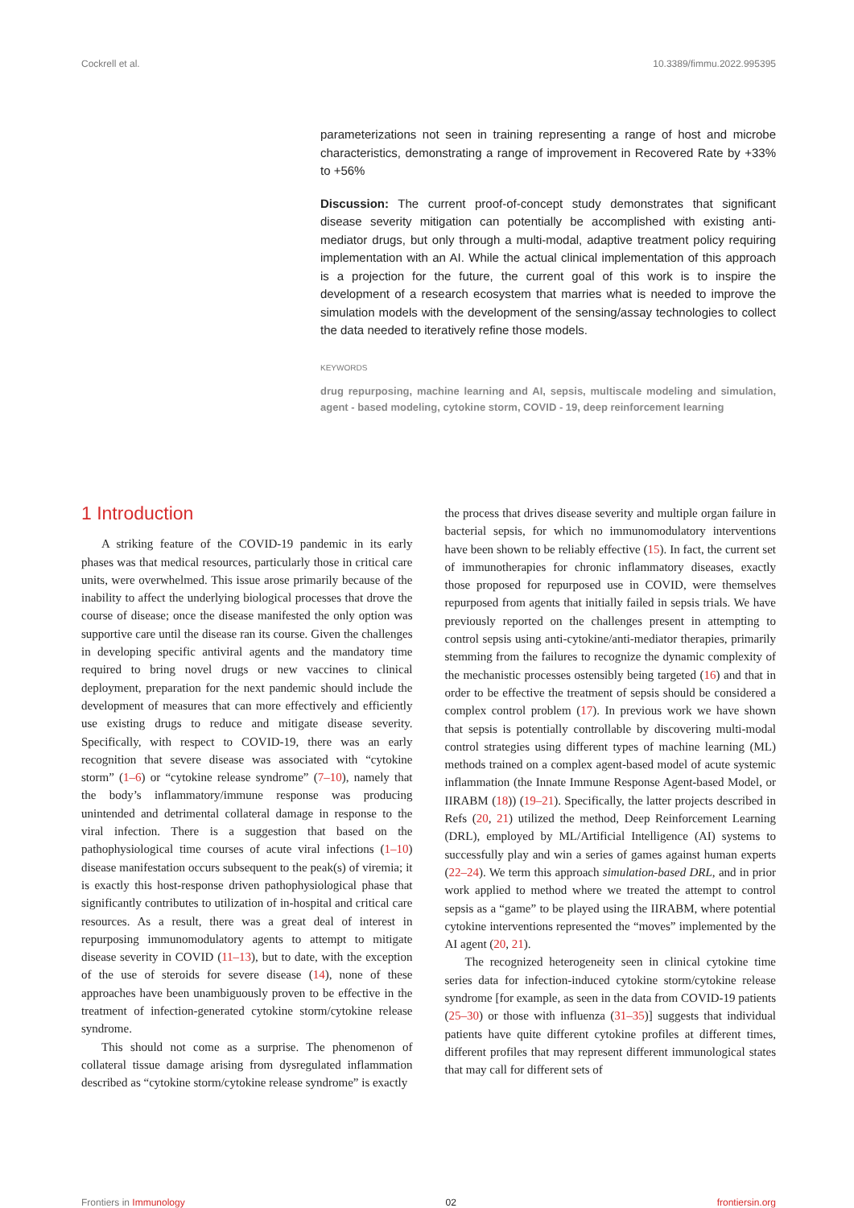Cockrell et al. 10.3389/fimmu.2022.995395
parameterizations not seen in training representing a range of host and microbe characteristics, demonstrating a range of improvement in Recovered Rate by +33% to +56%
Discussion: The current proof-of-concept study demonstrates that significant disease severity mitigation can potentially be accomplished with existing anti-mediator drugs, but only through a multi-modal, adaptive treatment policy requiring implementation with an AI. While the actual clinical implementation of this approach is a projection for the future, the current goal of this work is to inspire the development of a research ecosystem that marries what is needed to improve the simulation models with the development of the sensing/assay technologies to collect the data needed to iteratively refine those models.
KEYWORDS
drug repurposing, machine learning and AI, sepsis, multiscale modeling and simulation, agent - based modeling, cytokine storm, COVID - 19, deep reinforcement learning
1 Introduction
A striking feature of the COVID-19 pandemic in its early phases was that medical resources, particularly those in critical care units, were overwhelmed. This issue arose primarily because of the inability to affect the underlying biological processes that drove the course of disease; once the disease manifested the only option was supportive care until the disease ran its course. Given the challenges in developing specific antiviral agents and the mandatory time required to bring novel drugs or new vaccines to clinical deployment, preparation for the next pandemic should include the development of measures that can more effectively and efficiently use existing drugs to reduce and mitigate disease severity. Specifically, with respect to COVID-19, there was an early recognition that severe disease was associated with “cytokine storm” (1–6) or “cytokine release syndrome” (7–10), namely that the body’s inflammatory/immune response was producing unintended and detrimental collateral damage in response to the viral infection. There is a suggestion that based on the pathophysiological time courses of acute viral infections (1–10) disease manifestation occurs subsequent to the peak(s) of viremia; it is exactly this host-response driven pathophysiological phase that significantly contributes to utilization of in-hospital and critical care resources. As a result, there was a great deal of interest in repurposing immunomodulatory agents to attempt to mitigate disease severity in COVID (11–13), but to date, with the exception of the use of steroids for severe disease (14), none of these approaches have been unambiguously proven to be effective in the treatment of infection-generated cytokine storm/cytokine release syndrome.
This should not come as a surprise. The phenomenon of collateral tissue damage arising from dysregulated inflammation described as “cytokine storm/cytokine release syndrome” is exactly
the process that drives disease severity and multiple organ failure in bacterial sepsis, for which no immunomodulatory interventions have been shown to be reliably effective (15). In fact, the current set of immunotherapies for chronic inflammatory diseases, exactly those proposed for repurposed use in COVID, were themselves repurposed from agents that initially failed in sepsis trials. We have previously reported on the challenges present in attempting to control sepsis using anti-cytokine/anti-mediator therapies, primarily stemming from the failures to recognize the dynamic complexity of the mechanistic processes ostensibly being targeted (16) and that in order to be effective the treatment of sepsis should be considered a complex control problem (17). In previous work we have shown that sepsis is potentially controllable by discovering multi-modal control strategies using different types of machine learning (ML) methods trained on a complex agent-based model of acute systemic inflammation (the Innate Immune Response Agent-based Model, or IIRABM (18)) (19–21). Specifically, the latter projects described in Refs (20, 21) utilized the method, Deep Reinforcement Learning (DRL), employed by ML/Artificial Intelligence (AI) systems to successfully play and win a series of games against human experts (22–24). We term this approach simulation-based DRL, and in prior work applied to method where we treated the attempt to control sepsis as a “game” to be played using the IIRABM, where potential cytokine interventions represented the “moves” implemented by the AI agent (20, 21).
The recognized heterogeneity seen in clinical cytokine time series data for infection-induced cytokine storm/cytokine release syndrome [for example, as seen in the data from COVID-19 patients (25–30) or those with influenza (31–35)] suggests that individual patients have quite different cytokine profiles at different times, different profiles that may represent different immunological states that may call for different sets of
Frontiers in Immunology 02 frontiersin.org